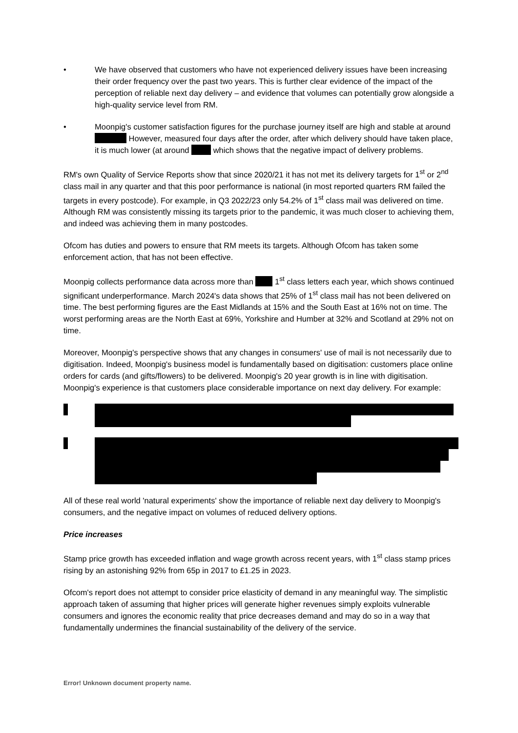• We have observed that customers who have not experienced delivery issues have been increasing their order frequency over the past two years. This is further clear evidence of the impact of the perception of reliable next day delivery – and evidence that volumes can potentially grow alongside a high-quality service level from RM.
• Moonpig's customer satisfaction figures for the purchase journey itself are high and stable at around However, measured four days after the order, after which delivery should have taken place, it is much lower (at around which shows that the negative impact of delivery problems.
RM's own Quality of Service Reports show that since 2020/21 it has not met its delivery targets for 1<sup>st</sup> or 2<sup>nd</sup> class mail in any quarter and that this poor performance is national (in most reported quarters RM failed the targets in every postcode). For example, in Q3 2022/23 only 54.2% of 1<sup>st</sup> class mail was delivered on time. Although RM was consistently missing its targets prior to the pandemic, it was much closer to achieving them, and indeed was achieving them in many postcodes.
Ofcom has duties and powers to ensure that RM meets its targets. Although Ofcom has taken some enforcement action, that has not been effective.
Moonpig collects performance data across more than 1<sup>st</sup> class letters each year, which shows continued significant underperformance. March 2024's data shows that 25% of 1<sup>st</sup> class mail has not been delivered on time. The best performing figures are the East Midlands at 15% and the South East at 16% not on time. The worst performing areas are the North East at 69%, Yorkshire and Humber at 32% and Scotland at 29% not on time.
Moreover, Moonpig's perspective shows that any changes in consumers' use of mail is not necessarily due to digitisation. Indeed, Moonpig's business model is fundamentally based on digitisation: customers place online orders for cards (and gifts/flowers) to be delivered. Moonpig's 20 year growth is in line with digitisation. Moonpig's experience is that customers place considerable importance on next day delivery. For example:
All of these real world 'natural experiments' show the importance of reliable next day delivery to Moonpig's consumers, and the negative impact on volumes of reduced delivery options.
Price increases
Stamp price growth has exceeded inflation and wage growth across recent years, with 1<sup>st</sup> class stamp prices rising by an astonishing 92% from 65p in 2017 to £1.25 in 2023.
Ofcom's report does not attempt to consider price elasticity of demand in any meaningful way. The simplistic approach taken of assuming that higher prices will generate higher revenues simply exploits vulnerable consumers and ignores the economic reality that price decreases demand and may do so in a way that fundamentally undermines the financial sustainability of the delivery of the service.
Error! Unknown document property name.